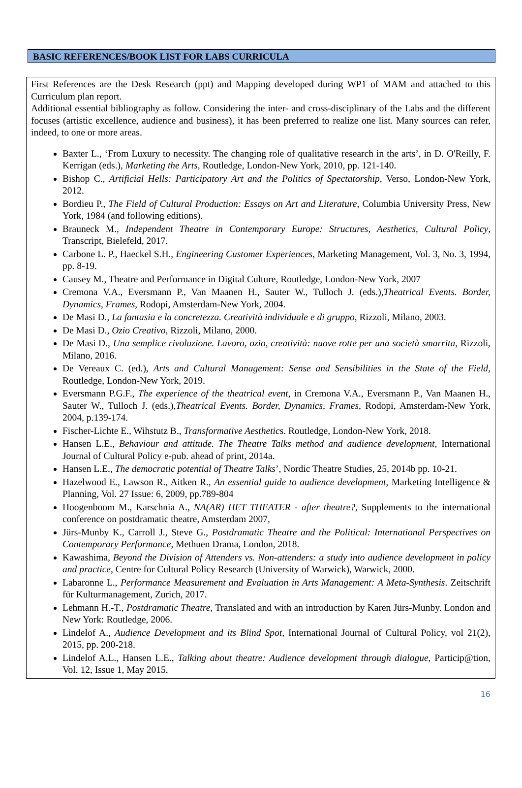BASIC REFERENCES/BOOK LIST FOR LABS CURRICULA
First References are the Desk Research (ppt) and Mapping developed during WP1 of MAM and attached to this Curriculum plan report.
Additional essential bibliography as follow. Considering the inter- and cross-disciplinary of the Labs and the different focuses (artistic excellence, audience and business), it has been preferred to realize one list. Many sources can refer, indeed, to one or more areas.
Baxter L., ‘From Luxury to necessity. The changing role of qualitative research in the arts’, in D. O'Reilly, F. Kerrigan (eds.), Marketing the Arts, Routledge, London-New York, 2010, pp. 121-140.
Bishop C., Artificial Hells: Participatory Art and the Politics of Spectatorship, Verso, London-New York, 2012.
Bordieu P., The Field of Cultural Production: Essays on Art and Literature, Columbia University Press, New York, 1984 (and following editions).
Brauneck M., Independent Theatre in Contemporary Europe: Structures, Aesthetics, Cultural Policy, Transcript, Bielefeld, 2017.
Carbone L. P., Haeckel S.H., Engineering Customer Experiences, Marketing Management, Vol. 3, No. 3, 1994, pp. 8-19.
Causey M., Theatre and Performance in Digital Culture, Routledge, London-New York, 2007
Cremona V.A., Eversmann P., Van Maanen H., Sauter W., Tulloch J. (eds.),Theatrical Events. Border, Dynamics, Frames, Rodopi, Amsterdam-New York, 2004.
De Masi D., La fantasia e la concretezza. Creatività individuale e di gruppo, Rizzoli, Milano, 2003.
De Masi D., Ozio Creativo, Rizzoli, Milano, 2000.
De Masi D., Una semplice rivoluzione. Lavoro, ozio, creatività: nuove rotte per una società smarrita, Rizzoli, Milano, 2016.
De Vereaux C. (ed.), Arts and Cultural Management: Sense and Sensibilities in the State of the Field, Routledge, London-New York, 2019.
Eversmann P.G.F., The experience of the theatrical event, in Cremona V.A., Eversmann P., Van Maanen H., Sauter W., Tulloch J. (eds.),Theatrical Events. Border, Dynamics, Frames, Rodopi, Amsterdam-New York, 2004, p.139-174.
Fischer-Lichte E., Wihstutz B., Transformative Aesthetics. Routledge, London-New York, 2018.
Hansen L.E., Behaviour and attitude. The Theatre Talks method and audience development, International Journal of Cultural Policy e-pub. ahead of print, 2014a.
Hansen L.E., The democratic potential of Theatre Talks’, Nordic Theatre Studies, 25, 2014b pp. 10-21.
Hazelwood E., Lawson R., Aitken R., An essential guide to audience development, Marketing Intelligence & Planning, Vol. 27 Issue: 6, 2009, pp.789-804
Hoogenboom M., Karschnia A., NA(AR) HET THEATER - after theatre?, Supplements to the international conference on postdramatic theatre, Amsterdam 2007,
Jürs-Munby K., Carroll J., Steve G., Postdramatic Theatre and the Political: International Perspectives on Contemporary Performance, Methuen Drama, London, 2018.
Kawashima, Beyond the Division of Attenders vs. Non-attenders: a study into audience development in policy and practice, Centre for Cultural Policy Research (University of Warwick), Warwick, 2000.
Labaronne L., Performance Measurement and Evaluation in Arts Management: A Meta-Synthesis. Zeitschrift für Kulturmanagement, Zurich, 2017.
Lehmann H.-T., Postdramatic Theatre, Translated and with an introduction by Karen Jürs-Munby. London and New York: Routledge, 2006.
Lindelof A., Audience Development and its Blind Spot, International Journal of Cultural Policy, vol 21(2), 2015, pp. 200-218.
Lindelof A.L., Hansen L.E., Talking about theatre: Audience development through dialogue, Particip@tion, Vol. 12, Issue 1, May 2015.
16